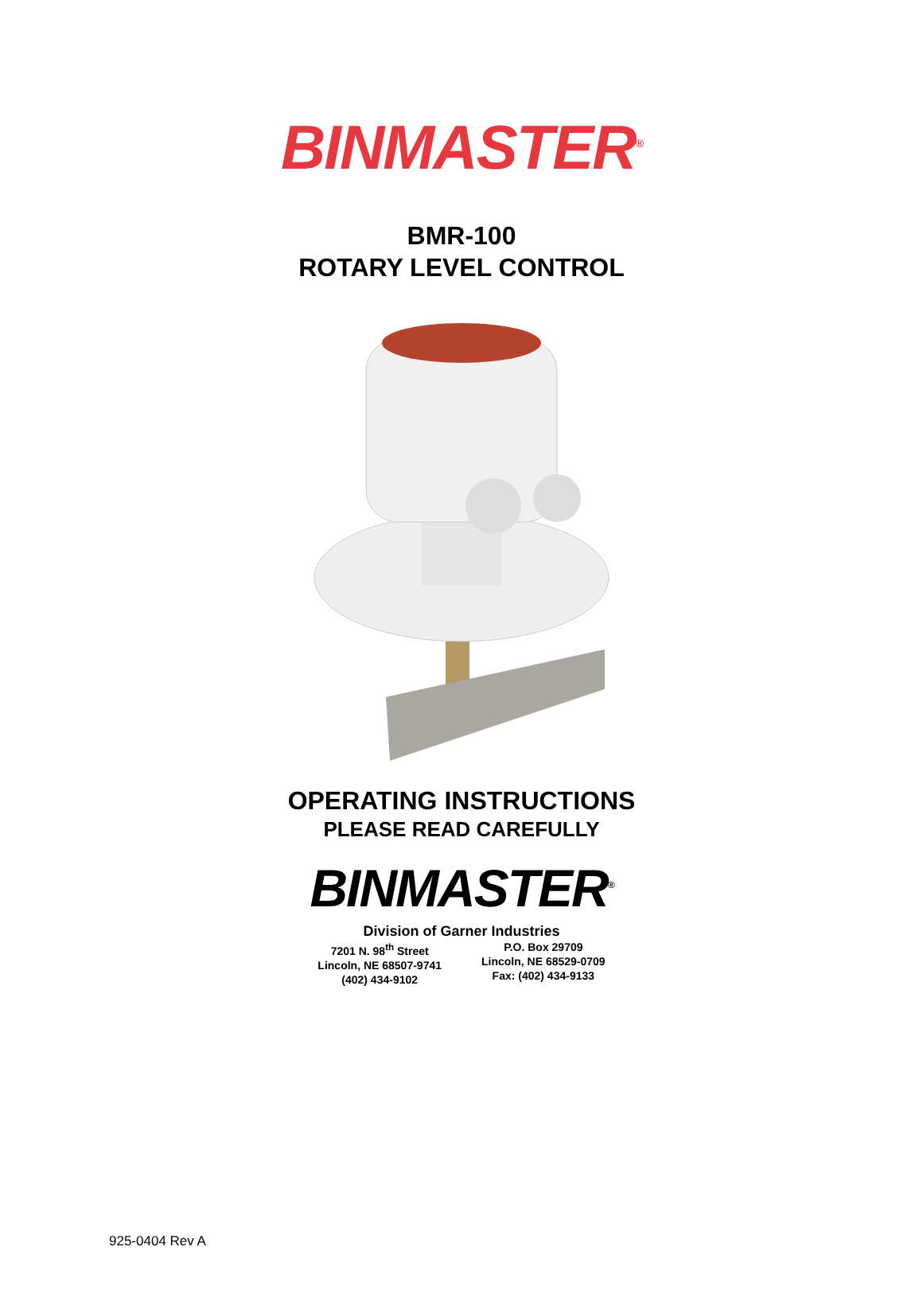BINMASTER<sup>®</sup>
BMR-100
ROTARY LEVEL CONTROL
OPERATING INSTRUCTIONS
PLEASE READ CAREFULLY
BINMASTER<sup>®</sup>
Division of Garner Industries
7201 N. 98<sup>th</sup> Street
Lincoln, NE 68507-9741
(402) 434-9102
P.O. Box 29709
Lincoln, NE 68529-0709
Fax: (402) 434-9133
925-0404 Rev A